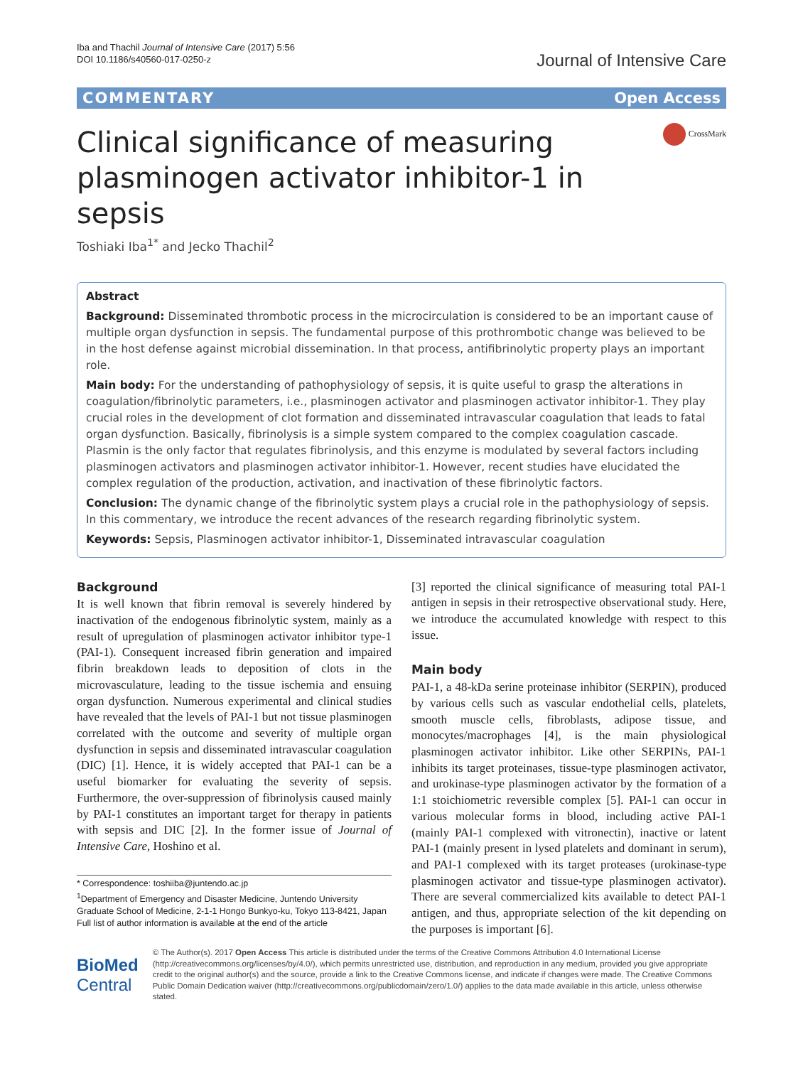Iba and Thachil Journal of Intensive Care (2017) 5:56
DOI 10.1186/s40560-017-0250-z
Journal of Intensive Care
COMMENTARY Open Access
CrossMark
Clinical significance of measuring plasminogen activator inhibitor-1 in sepsis
Toshiaki Iba<sup>1*</sup> and Jecko Thachil<sup>2</sup>
Abstract
Background: Disseminated thrombotic process in the microcirculation is considered to be an important cause of multiple organ dysfunction in sepsis. The fundamental purpose of this prothrombotic change was believed to be in the host defense against microbial dissemination. In that process, antifibrinolytic property plays an important role.
Main body: For the understanding of pathophysiology of sepsis, it is quite useful to grasp the alterations in coagulation/fibrinolytic parameters, i.e., plasminogen activator and plasminogen activator inhibitor-1. They play crucial roles in the development of clot formation and disseminated intravascular coagulation that leads to fatal organ dysfunction. Basically, fibrinolysis is a simple system compared to the complex coagulation cascade. Plasmin is the only factor that regulates fibrinolysis, and this enzyme is modulated by several factors including plasminogen activators and plasminogen activator inhibitor-1. However, recent studies have elucidated the complex regulation of the production, activation, and inactivation of these fibrinolytic factors.
Conclusion: The dynamic change of the fibrinolytic system plays a crucial role in the pathophysiology of sepsis. In this commentary, we introduce the recent advances of the research regarding fibrinolytic system.
Keywords: Sepsis, Plasminogen activator inhibitor-1, Disseminated intravascular coagulation
Background
It is well known that fibrin removal is severely hindered by inactivation of the endogenous fibrinolytic system, mainly as a result of upregulation of plasminogen activator inhibitor type-1 (PAI-1). Consequent increased fibrin generation and impaired fibrin breakdown leads to deposition of clots in the microvasculature, leading to the tissue ischemia and ensuing organ dysfunction. Numerous experimental and clinical studies have revealed that the levels of PAI-1 but not tissue plasminogen correlated with the outcome and severity of multiple organ dysfunction in sepsis and disseminated intravascular coagulation (DIC) [1]. Hence, it is widely accepted that PAI-1 can be a useful biomarker for evaluating the severity of sepsis. Furthermore, the over-suppression of fibrinolysis caused mainly by PAI-1 constitutes an important target for therapy in patients with sepsis and DIC [2]. In the former issue of Journal of Intensive Care, Hoshino et al.
* Correspondence: toshiiba@juntendo.ac.jp
<sup>1</sup> Department of Emergency and Disaster Medicine, Juntendo University Graduate School of Medicine, 2-1-1 Hongo Bunkyo-ku, Tokyo 113-8421, Japan
Full list of author information is available at the end of the article
[3] reported the clinical significance of measuring total PAI-1 antigen in sepsis in their retrospective observational study. Here, we introduce the accumulated knowledge with respect to this issue.
Main body
PAI-1, a 48-kDa serine proteinase inhibitor (SERPIN), produced by various cells such as vascular endothelial cells, platelets, smooth muscle cells, fibroblasts, adipose tissue, and monocytes/macrophages [4], is the main physiological plasminogen activator inhibitor. Like other SERPINs, PAI-1 inhibits its target proteinases, tissue-type plasminogen activator, and urokinase-type plasminogen activator by the formation of a 1:1 stoichiometric reversible complex [5]. PAI-1 can occur in various molecular forms in blood, including active PAI-1 (mainly PAI-1 complexed with vitronectin), inactive or latent PAI-1 (mainly present in lysed platelets and dominant in serum), and PAI-1 complexed with its target proteases (urokinase-type plasminogen activator and tissue-type plasminogen activator). There are several commercialized kits available to detect PAI-1 antigen, and thus, appropriate selection of the kit depending on the purposes is important [6].
BioMed Central
© The Author(s). 2017 Open Access This article is distributed under the terms of the Creative Commons Attribution 4.0 International License (http://creativecommons.org/licenses/by/4.0/), which permits unrestricted use, distribution, and reproduction in any medium, provided you give appropriate credit to the original author(s) and the source, provide a link to the Creative Commons license, and indicate if changes were made. The Creative Commons Public Domain Dedication waiver (http://creativecommons.org/publicdomain/zero/1.0/) applies to the data made available in this article, unless otherwise stated.